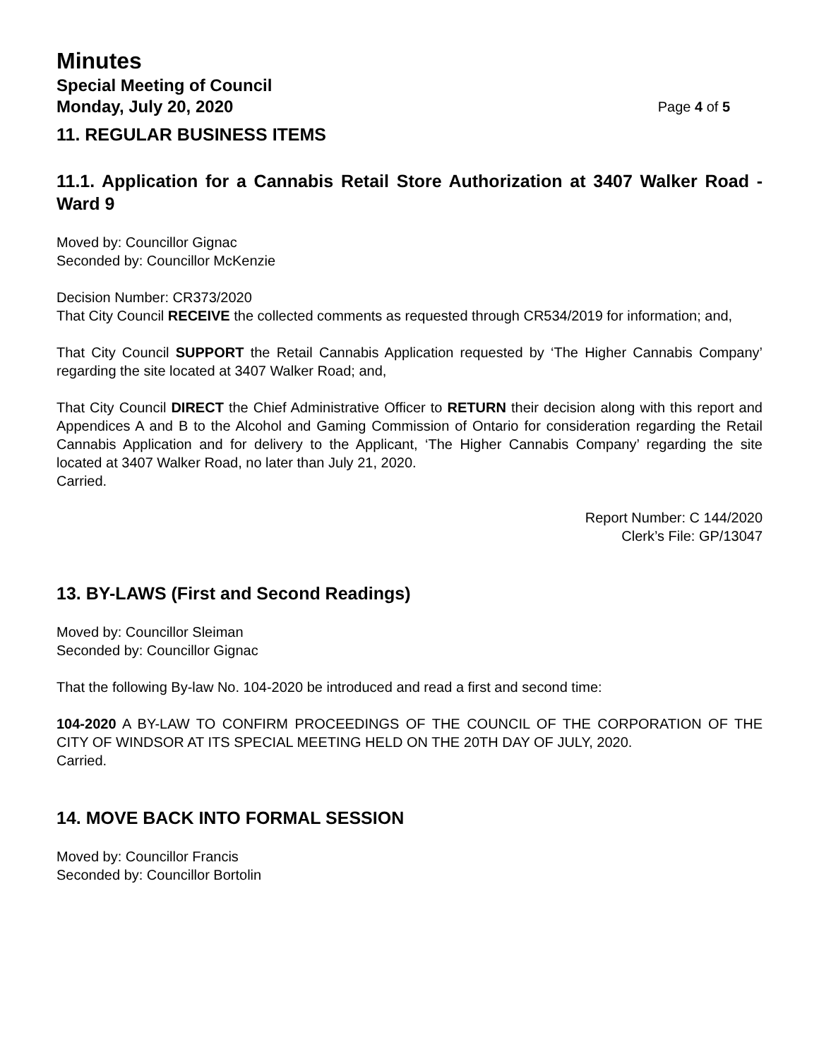Minutes
Special Meeting of Council
Monday, July 20, 2020 Page 4 of 5
11. REGULAR BUSINESS ITEMS
11.1. Application for a Cannabis Retail Store Authorization at 3407 Walker Road - Ward 9
Moved by: Councillor Gignac
Seconded by: Councillor McKenzie
Decision Number: CR373/2020
That City Council RECEIVE the collected comments as requested through CR534/2019 for information; and,
That City Council SUPPORT the Retail Cannabis Application requested by ‘The Higher Cannabis Company’ regarding the site located at 3407 Walker Road; and,
That City Council DIRECT the Chief Administrative Officer to RETURN their decision along with this report and Appendices A and B to the Alcohol and Gaming Commission of Ontario for consideration regarding the Retail Cannabis Application and for delivery to the Applicant, ‘The Higher Cannabis Company’ regarding the site located at 3407 Walker Road, no later than July 21, 2020.
Carried.
Report Number: C 144/2020
Clerk’s File: GP/13047
13. BY-LAWS (First and Second Readings)
Moved by: Councillor Sleiman
Seconded by: Councillor Gignac
That the following By-law No. 104-2020 be introduced and read a first and second time:
104-2020 A BY-LAW TO CONFIRM PROCEEDINGS OF THE COUNCIL OF THE CORPORATION OF THE CITY OF WINDSOR AT ITS SPECIAL MEETING HELD ON THE 20TH DAY OF JULY, 2020.
Carried.
14. MOVE BACK INTO FORMAL SESSION
Moved by: Councillor Francis
Seconded by: Councillor Bortolin